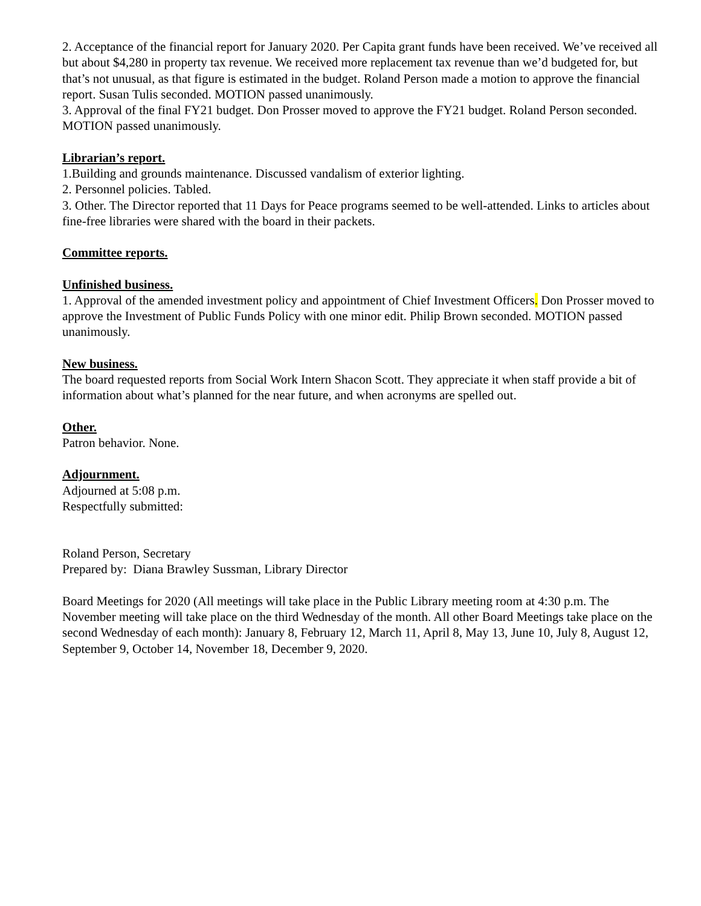2. Acceptance of the financial report for January 2020. Per Capita grant funds have been received. We’ve received all but about $4,280 in property tax revenue. We received more replacement tax revenue than we’d budgeted for, but that’s not unusual, as that figure is estimated in the budget. Roland Person made a motion to approve the financial report. Susan Tulis seconded. MOTION passed unanimously.
3. Approval of the final FY21 budget. Don Prosser moved to approve the FY21 budget. Roland Person seconded. MOTION passed unanimously.
Librarian’s report.
1.Building and grounds maintenance. Discussed vandalism of exterior lighting.
2. Personnel policies. Tabled.
3. Other. The Director reported that 11 Days for Peace programs seemed to be well-attended. Links to articles about fine-free libraries were shared with the board in their packets.
Committee reports.
Unfinished business.
1. Approval of the amended investment policy and appointment of Chief Investment Officers. Don Prosser moved to approve the Investment of Public Funds Policy with one minor edit. Philip Brown seconded. MOTION passed unanimously.
New business.
The board requested reports from Social Work Intern Shacon Scott. They appreciate it when staff provide a bit of information about what’s planned for the near future, and when acronyms are spelled out.
Other.
Patron behavior. None.
Adjournment.
Adjourned at 5:08 p.m.
Respectfully submitted:
Roland Person, Secretary
Prepared by: Diana Brawley Sussman, Library Director
Board Meetings for 2020 (All meetings will take place in the Public Library meeting room at 4:30 p.m. The November meeting will take place on the third Wednesday of the month. All other Board Meetings take place on the second Wednesday of each month): January 8, February 12, March 11, April 8, May 13, June 10, July 8, August 12, September 9, October 14, November 18, December 9, 2020.